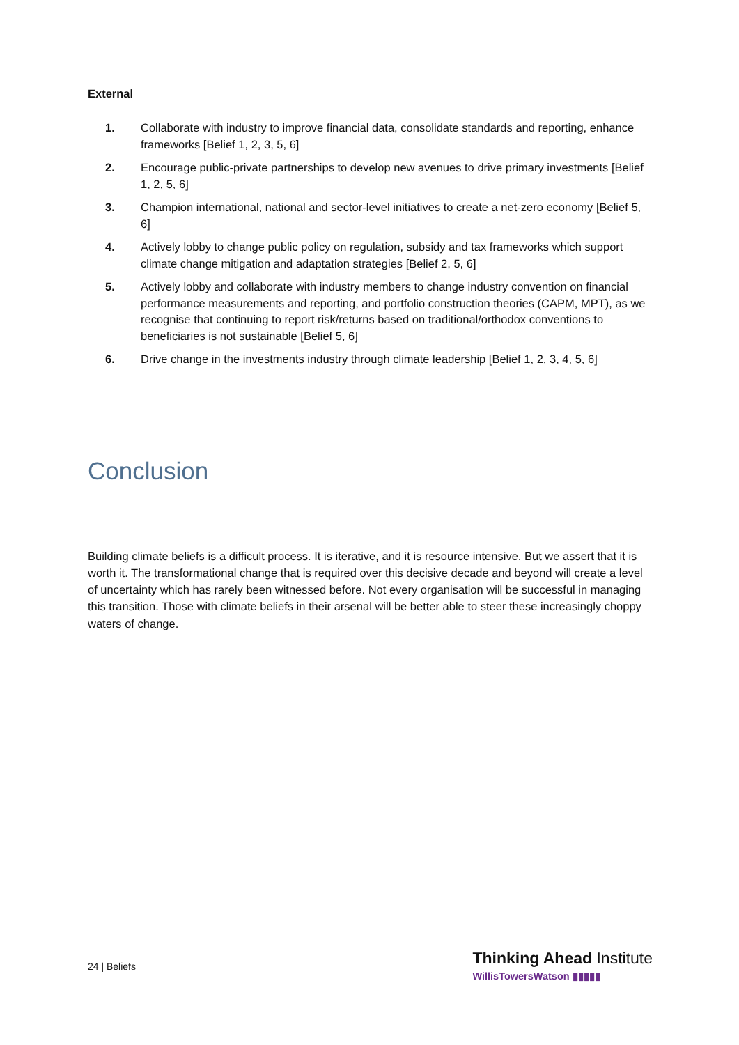External
1. Collaborate with industry to improve financial data, consolidate standards and reporting, enhance frameworks [Belief 1, 2, 3, 5, 6]
2. Encourage public-private partnerships to develop new avenues to drive primary investments [Belief 1, 2, 5, 6]
3. Champion international, national and sector-level initiatives to create a net-zero economy [Belief 5, 6]
4. Actively lobby to change public policy on regulation, subsidy and tax frameworks which support climate change mitigation and adaptation strategies [Belief 2, 5, 6]
5. Actively lobby and collaborate with industry members to change industry convention on financial performance measurements and reporting, and portfolio construction theories (CAPM, MPT), as we recognise that continuing to report risk/returns based on traditional/orthodox conventions to beneficiaries is not sustainable [Belief 5, 6]
6. Drive change in the investments industry through climate leadership [Belief 1, 2, 3, 4, 5, 6]
Conclusion
Building climate beliefs is a difficult process. It is iterative, and it is resource intensive. But we assert that it is worth it. The transformational change that is required over this decisive decade and beyond will create a level of uncertainty which has rarely been witnessed before. Not every organisation will be successful in managing this transition. Those with climate beliefs in their arsenal will be better able to steer these increasingly choppy waters of change.
24 | Beliefs
Thinking Ahead Institute
WillisTowersWatson ▮▮▮▮▮